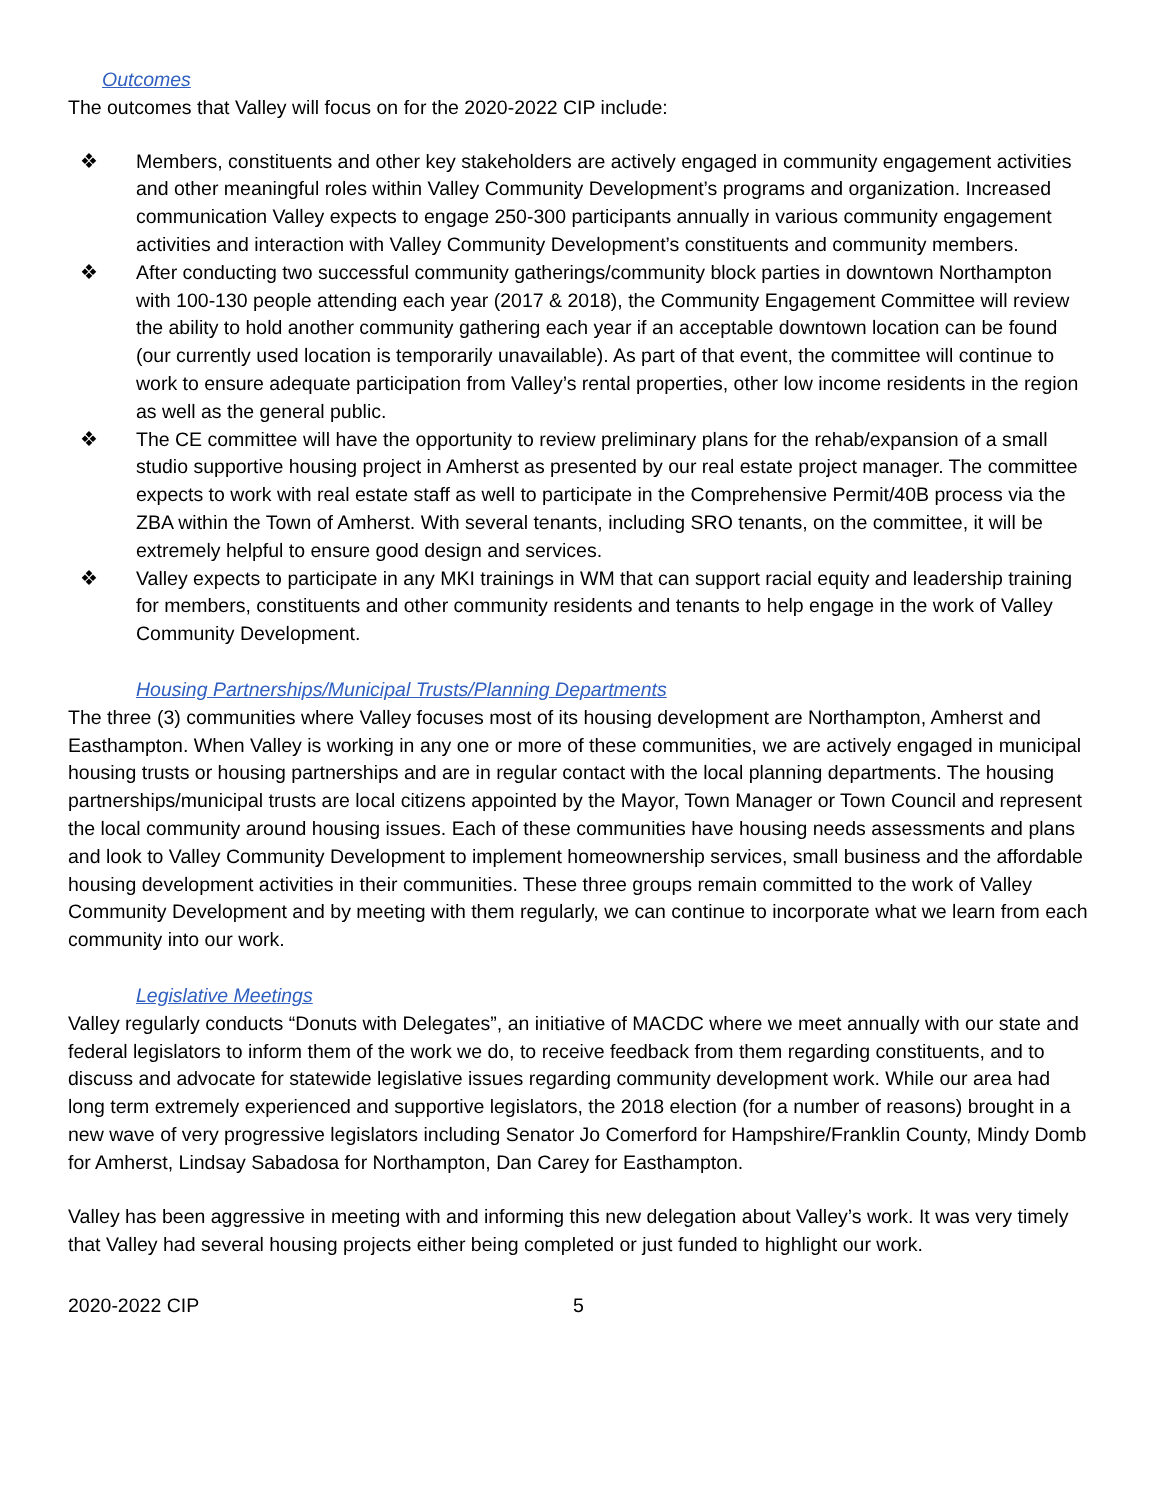Outcomes
The outcomes that Valley will focus on for the 2020-2022 CIP include:
❖ Members, constituents and other key stakeholders are actively engaged in community engagement activities and other meaningful roles within Valley Community Development’s programs and organization. Increased communication Valley expects to engage 250-300 participants annually in various community engagement activities and interaction with Valley Community Development’s constituents and community members.
❖ After conducting two successful community gatherings/community block parties in downtown Northampton with 100-130 people attending each year (2017 & 2018), the Community Engagement Committee will review the ability to hold another community gathering each year if an acceptable downtown location can be found (our currently used location is temporarily unavailable). As part of that event, the committee will continue to work to ensure adequate participation from Valley’s rental properties, other low income residents in the region as well as the general public.
❖ The CE committee will have the opportunity to review preliminary plans for the rehab/expansion of a small studio supportive housing project in Amherst as presented by our real estate project manager. The committee expects to work with real estate staff as well to participate in the Comprehensive Permit/40B process via the ZBA within the Town of Amherst. With several tenants, including SRO tenants, on the committee, it will be extremely helpful to ensure good design and services.
❖ Valley expects to participate in any MKI trainings in WM that can support racial equity and leadership training for members, constituents and other community residents and tenants to help engage in the work of Valley Community Development.
Housing Partnerships/Municipal Trusts/Planning Departments
The three (3) communities where Valley focuses most of its housing development are Northampton, Amherst and Easthampton. When Valley is working in any one or more of these communities, we are actively engaged in municipal housing trusts or housing partnerships and are in regular contact with the local planning departments. The housing partnerships/municipal trusts are local citizens appointed by the Mayor, Town Manager or Town Council and represent the local community around housing issues. Each of these communities have housing needs assessments and plans and look to Valley Community Development to implement homeownership services, small business and the affordable housing development activities in their communities. These three groups remain committed to the work of Valley Community Development and by meeting with them regularly, we can continue to incorporate what we learn from each community into our work.
Legislative Meetings
Valley regularly conducts “Donuts with Delegates”, an initiative of MACDC where we meet annually with our state and federal legislators to inform them of the work we do, to receive feedback from them regarding constituents, and to discuss and advocate for statewide legislative issues regarding community development work. While our area had long term extremely experienced and supportive legislators, the 2018 election (for a number of reasons) brought in a new wave of very progressive legislators including Senator Jo Comerford for Hampshire/Franklin County, Mindy Domb for Amherst, Lindsay Sabadosa for Northampton, Dan Carey for Easthampton.
Valley has been aggressive in meeting with and informing this new delegation about Valley’s work. It was very timely that Valley had several housing projects either being completed or just funded to highlight our work.
2020-2022 CIP 5